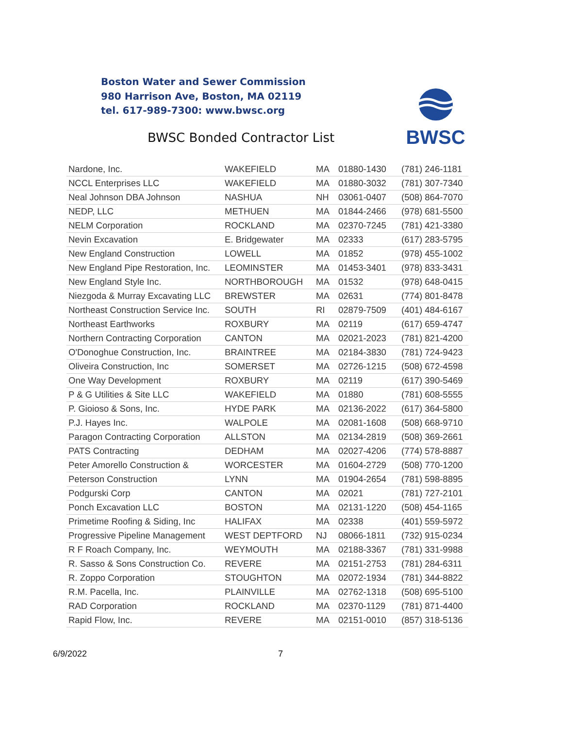Boston Water and Sewer Commission
980 Harrison Ave, Boston, MA 02119
tel. 617-989-7300: www.bwsc.org
BWSC Bonded Contractor List
BWSC
| Nardone, Inc. | WAKEFIELD | MA | 01880-1430 | (781) 246-1181 |
| NCCL Enterprises LLC | WAKEFIELD | MA | 01880-3032 | (781) 307-7340 |
| Neal Johnson DBA Johnson | NASHUA | NH | 03061-0407 | (508) 864-7070 |
| NEDP, LLC | METHUEN | MA | 01844-2466 | (978) 681-5500 |
| NELM Corporation | ROCKLAND | MA | 02370-7245 | (781) 421-3380 |
| Nevin Excavation | E. Bridgewater | MA | 02333 | (617) 283-5795 |
| New England Construction | LOWELL | MA | 01852 | (978) 455-1002 |
| New England Pipe Restoration, Inc. | LEOMINSTER | MA | 01453-3401 | (978) 833-3431 |
| New England Style Inc. | NORTHBOROUGH | MA | 01532 | (978) 648-0415 |
| Niezgoda & Murray Excavating LLC | BREWSTER | MA | 02631 | (774) 801-8478 |
| Northeast Construction Service Inc. | SOUTH | RI | 02879-7509 | (401) 484-6167 |
| Northeast Earthworks | ROXBURY | MA | 02119 | (617) 659-4747 |
| Northern Contracting Corporation | CANTON | MA | 02021-2023 | (781) 821-4200 |
| O'Donoghue Construction, Inc. | BRAINTREE | MA | 02184-3830 | (781) 724-9423 |
| Oliveira Construction, Inc | SOMERSET | MA | 02726-1215 | (508) 672-4598 |
| One Way Development | ROXBURY | MA | 02119 | (617) 390-5469 |
| P & G Utilities & Site LLC | WAKEFIELD | MA | 01880 | (781) 608-5555 |
| P. Gioioso & Sons, Inc. | HYDE PARK | MA | 02136-2022 | (617) 364-5800 |
| P.J. Hayes Inc. | WALPOLE | MA | 02081-1608 | (508) 668-9710 |
| Paragon Contracting Corporation | ALLSTON | MA | 02134-2819 | (508) 369-2661 |
| PATS Contracting | DEDHAM | MA | 02027-4206 | (774) 578-8887 |
| Peter Amorello Construction & | WORCESTER | MA | 01604-2729 | (508) 770-1200 |
| Peterson Construction | LYNN | MA | 01904-2654 | (781) 598-8895 |
| Podgurski Corp | CANTON | MA | 02021 | (781) 727-2101 |
| Ponch Excavation LLC | BOSTON | MA | 02131-1220 | (508) 454-1165 |
| Primetime Roofing & Siding, Inc | HALIFAX | MA | 02338 | (401) 559-5972 |
| Progressive Pipeline Management | WEST DEPTFORD | NJ | 08066-1811 | (732) 915-0234 |
| R F Roach Company, Inc. | WEYMOUTH | MA | 02188-3367 | (781) 331-9988 |
| R. Sasso & Sons Construction Co. | REVERE | MA | 02151-2753 | (781) 284-6311 |
| R. Zoppo Corporation | STOUGHTON | MA | 02072-1934 | (781) 344-8822 |
| R.M. Pacella, Inc. | PLAINVILLE | MA | 02762-1318 | (508) 695-5100 |
| RAD Corporation | ROCKLAND | MA | 02370-1129 | (781) 871-4400 |
| Rapid Flow, Inc. | REVERE | MA | 02151-0010 | (857) 318-5136 |
6/9/2022 7